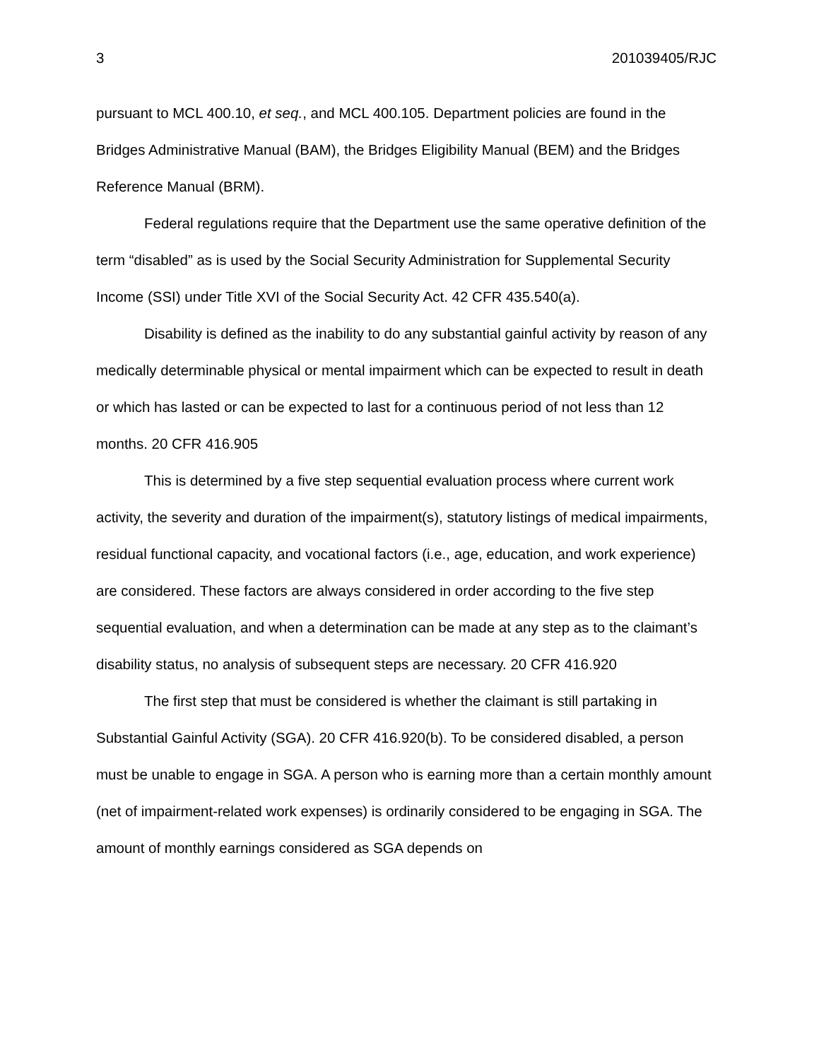3 201039405/RJC
pursuant to MCL 400.10, et seq., and MCL 400.105. Department policies are found in the Bridges Administrative Manual (BAM), the Bridges Eligibility Manual (BEM) and the Bridges Reference Manual (BRM).
Federal regulations require that the Department use the same operative definition of the term “disabled” as is used by the Social Security Administration for Supplemental Security Income (SSI) under Title XVI of the Social Security Act. 42 CFR 435.540(a).
Disability is defined as the inability to do any substantial gainful activity by reason of any medically determinable physical or mental impairment which can be expected to result in death or which has lasted or can be expected to last for a continuous period of not less than 12 months. 20 CFR 416.905
This is determined by a five step sequential evaluation process where current work activity, the severity and duration of the impairment(s), statutory listings of medical impairments, residual functional capacity, and vocational factors (i.e., age, education, and work experience) are considered. These factors are always considered in order according to the five step sequential evaluation, and when a determination can be made at any step as to the claimant’s disability status, no analysis of subsequent steps are necessary. 20 CFR 416.920
The first step that must be considered is whether the claimant is still partaking in Substantial Gainful Activity (SGA). 20 CFR 416.920(b). To be considered disabled, a person must be unable to engage in SGA. A person who is earning more than a certain monthly amount (net of impairment-related work expenses) is ordinarily considered to be engaging in SGA. The amount of monthly earnings considered as SGA depends on